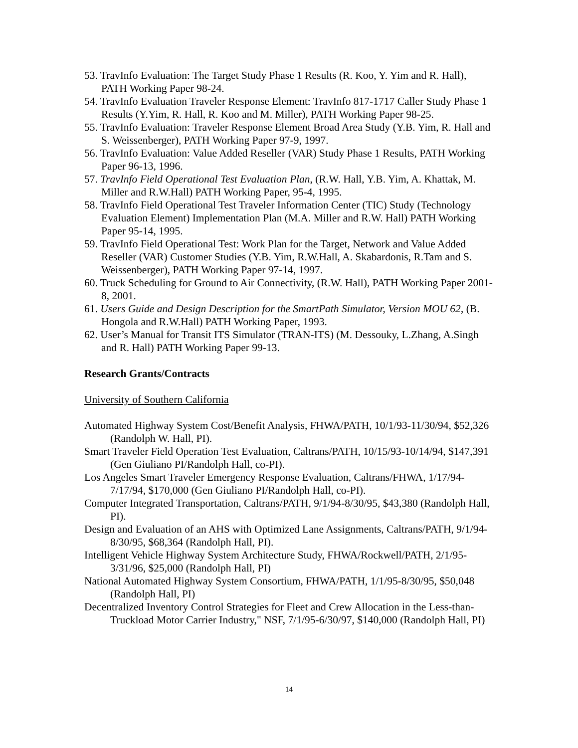53. TravInfo Evaluation: The Target Study Phase 1 Results (R. Koo, Y. Yim and R. Hall), PATH Working Paper 98-24.
54. TravInfo Evaluation Traveler Response Element: TravInfo 817-1717 Caller Study Phase 1 Results (Y.Yim, R. Hall, R. Koo and M. Miller), PATH Working Paper 98-25.
55. TravInfo Evaluation: Traveler Response Element Broad Area Study (Y.B. Yim, R. Hall and S. Weissenberger), PATH Working Paper 97-9, 1997.
56. TravInfo Evaluation: Value Added Reseller (VAR) Study Phase 1 Results, PATH Working Paper 96-13, 1996.
57. TravInfo Field Operational Test Evaluation Plan, (R.W. Hall, Y.B. Yim, A. Khattak, M. Miller and R.W.Hall) PATH Working Paper, 95-4, 1995.
58. TravInfo Field Operational Test Traveler Information Center (TIC) Study (Technology Evaluation Element) Implementation Plan (M.A. Miller and R.W. Hall) PATH Working Paper 95-14, 1995.
59. TravInfo Field Operational Test: Work Plan for the Target, Network and Value Added Reseller (VAR) Customer Studies (Y.B. Yim, R.W.Hall, A. Skabardonis, R.Tam and S. Weissenberger), PATH Working Paper 97-14, 1997.
60. Truck Scheduling for Ground to Air Connectivity, (R.W. Hall), PATH Working Paper 2001-8, 2001.
61. Users Guide and Design Description for the SmartPath Simulator, Version MOU 62, (B. Hongola and R.W.Hall) PATH Working Paper, 1993.
62. User’s Manual for Transit ITS Simulator (TRAN-ITS) (M. Dessouky, L.Zhang, A.Singh and R. Hall) PATH Working Paper 99-13.
Research Grants/Contracts
University of Southern California
Automated Highway System Cost/Benefit Analysis, FHWA/PATH, 10/1/93-11/30/94, $52,326 (Randolph W. Hall, PI).
Smart Traveler Field Operation Test Evaluation, Caltrans/PATH, 10/15/93-10/14/94, $147,391 (Gen Giuliano PI/Randolph Hall, co-PI).
Los Angeles Smart Traveler Emergency Response Evaluation, Caltrans/FHWA, 1/17/94-7/17/94, $170,000 (Gen Giuliano PI/Randolph Hall, co-PI).
Computer Integrated Transportation, Caltrans/PATH, 9/1/94-8/30/95, $43,380 (Randolph Hall, PI).
Design and Evaluation of an AHS with Optimized Lane Assignments, Caltrans/PATH, 9/1/94-8/30/95, $68,364 (Randolph Hall, PI).
Intelligent Vehicle Highway System Architecture Study, FHWA/Rockwell/PATH, 2/1/95-3/31/96, $25,000 (Randolph Hall, PI)
National Automated Highway System Consortium, FHWA/PATH, 1/1/95-8/30/95, $50,048 (Randolph Hall, PI)
Decentralized Inventory Control Strategies for Fleet and Crew Allocation in the Less-than-Truckload Motor Carrier Industry," NSF, 7/1/95-6/30/97, $140,000 (Randolph Hall, PI)
14